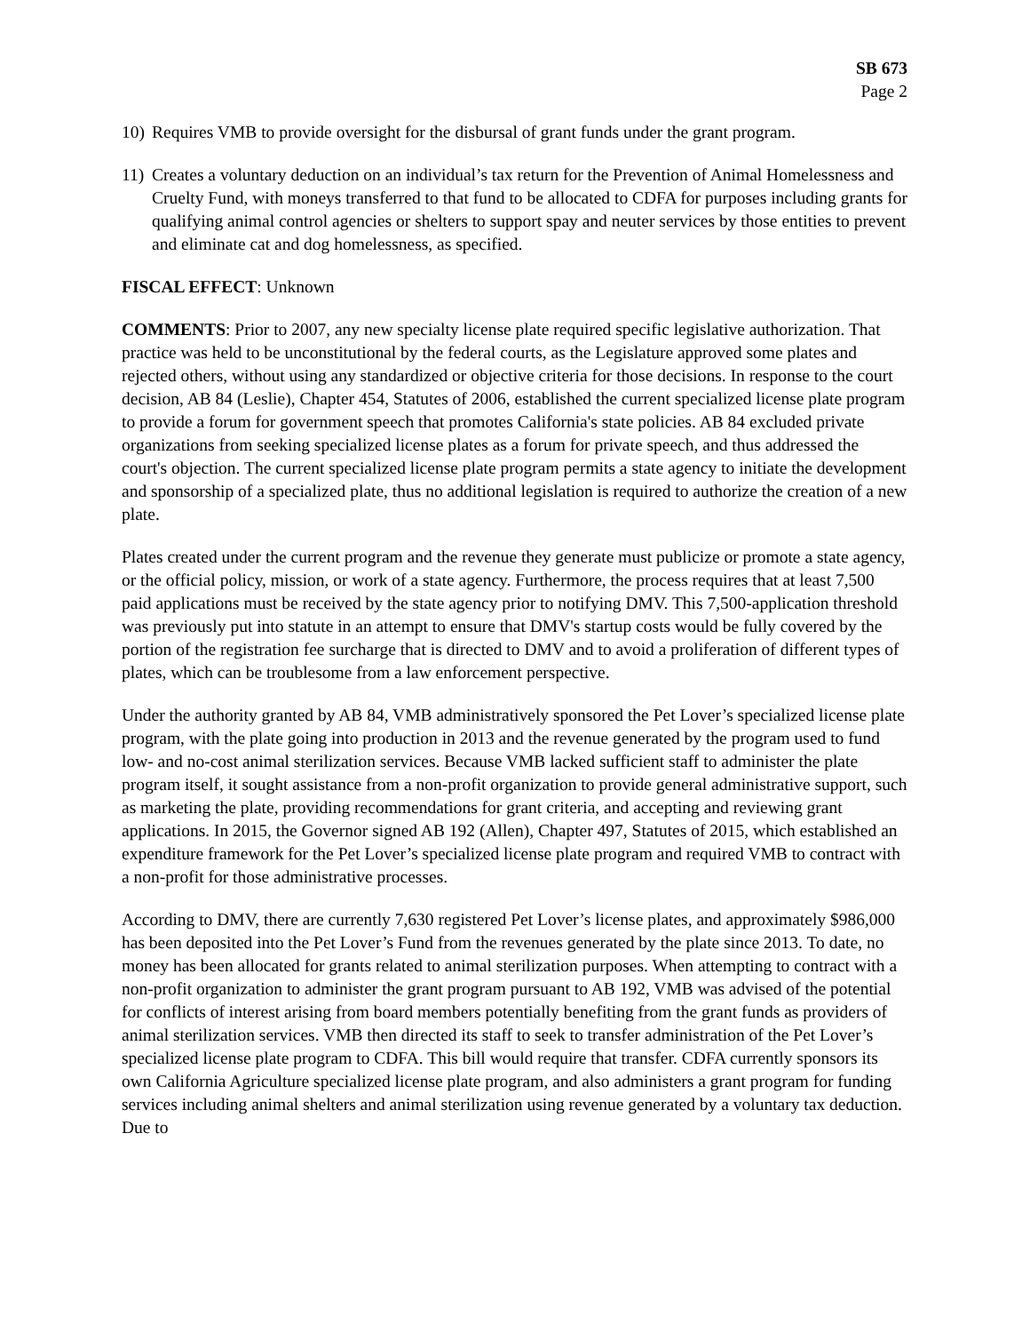SB 673
Page 2
10) Requires VMB to provide oversight for the disbursal of grant funds under the grant program.
11) Creates a voluntary deduction on an individual’s tax return for the Prevention of Animal Homelessness and Cruelty Fund, with moneys transferred to that fund to be allocated to CDFA for purposes including grants for qualifying animal control agencies or shelters to support spay and neuter services by those entities to prevent and eliminate cat and dog homelessness, as specified.
FISCAL EFFECT: Unknown
COMMENTS: Prior to 2007, any new specialty license plate required specific legislative authorization. That practice was held to be unconstitutional by the federal courts, as the Legislature approved some plates and rejected others, without using any standardized or objective criteria for those decisions. In response to the court decision, AB 84 (Leslie), Chapter 454, Statutes of 2006, established the current specialized license plate program to provide a forum for government speech that promotes California's state policies. AB 84 excluded private organizations from seeking specialized license plates as a forum for private speech, and thus addressed the court's objection. The current specialized license plate program permits a state agency to initiate the development and sponsorship of a specialized plate, thus no additional legislation is required to authorize the creation of a new plate.
Plates created under the current program and the revenue they generate must publicize or promote a state agency, or the official policy, mission, or work of a state agency. Furthermore, the process requires that at least 7,500 paid applications must be received by the state agency prior to notifying DMV. This 7,500-application threshold was previously put into statute in an attempt to ensure that DMV's startup costs would be fully covered by the portion of the registration fee surcharge that is directed to DMV and to avoid a proliferation of different types of plates, which can be troublesome from a law enforcement perspective.
Under the authority granted by AB 84, VMB administratively sponsored the Pet Lover’s specialized license plate program, with the plate going into production in 2013 and the revenue generated by the program used to fund low- and no-cost animal sterilization services. Because VMB lacked sufficient staff to administer the plate program itself, it sought assistance from a non-profit organization to provide general administrative support, such as marketing the plate, providing recommendations for grant criteria, and accepting and reviewing grant applications. In 2015, the Governor signed AB 192 (Allen), Chapter 497, Statutes of 2015, which established an expenditure framework for the Pet Lover’s specialized license plate program and required VMB to contract with a non-profit for those administrative processes.
According to DMV, there are currently 7,630 registered Pet Lover’s license plates, and approximately $986,000 has been deposited into the Pet Lover’s Fund from the revenues generated by the plate since 2013. To date, no money has been allocated for grants related to animal sterilization purposes. When attempting to contract with a non-profit organization to administer the grant program pursuant to AB 192, VMB was advised of the potential for conflicts of interest arising from board members potentially benefiting from the grant funds as providers of animal sterilization services. VMB then directed its staff to seek to transfer administration of the Pet Lover’s specialized license plate program to CDFA. This bill would require that transfer. CDFA currently sponsors its own California Agriculture specialized license plate program, and also administers a grant program for funding services including animal shelters and animal sterilization using revenue generated by a voluntary tax deduction. Due to